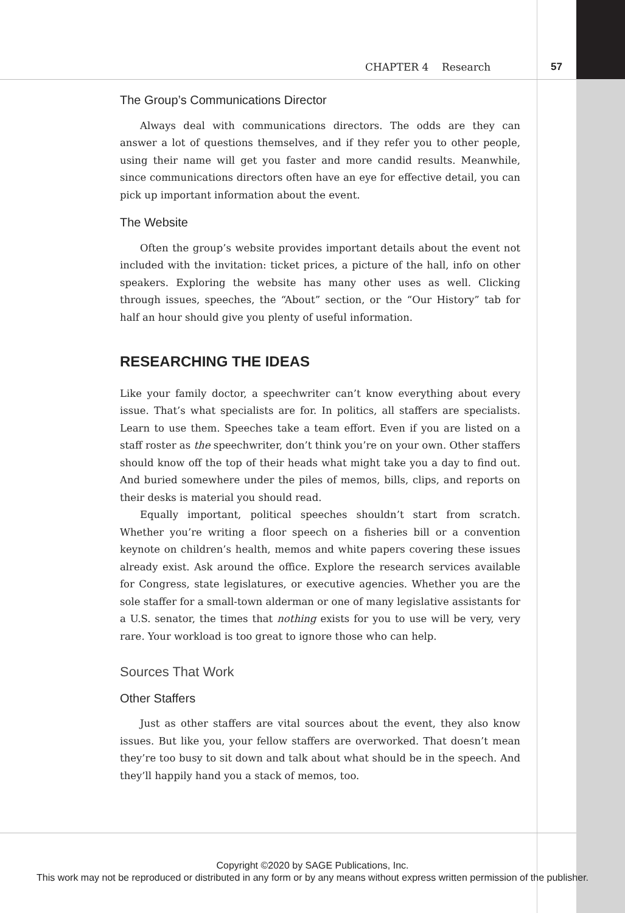CHAPTER 4 Research 57
The Group’s Communications Director
Always deal with communications directors. The odds are they can answer a lot of questions themselves, and if they refer you to other people, using their name will get you faster and more candid results. Meanwhile, since communications directors often have an eye for effective detail, you can pick up important information about the event.
The Website
Often the group’s website provides important details about the event not included with the invitation: ticket prices, a picture of the hall, info on other speakers. Exploring the website has many other uses as well. Clicking through issues, speeches, the “About” section, or the “Our History” tab for half an hour should give you plenty of useful information.
RESEARCHING THE IDEAS
Like your family doctor, a speechwriter can’t know everything about every issue. That’s what specialists are for. In politics, all staffers are specialists. Learn to use them. Speeches take a team effort. Even if you are listed on a staff roster as the speechwriter, don’t think you’re on your own. Other staffers should know off the top of their heads what might take you a day to find out. And buried somewhere under the piles of memos, bills, clips, and reports on their desks is material you should read.
Equally important, political speeches shouldn’t start from scratch. Whether you’re writing a floor speech on a fisheries bill or a convention keynote on children’s health, memos and white papers covering these issues already exist. Ask around the office. Explore the research services available for Congress, state legislatures, or executive agencies. Whether you are the sole staffer for a small-town alderman or one of many legislative assistants for a U.S. senator, the times that nothing exists for you to use will be very, very rare. Your workload is too great to ignore those who can help.
Sources That Work
Other Staffers
Just as other staffers are vital sources about the event, they also know issues. But like you, your fellow staffers are overworked. That doesn’t mean they’re too busy to sit down and talk about what should be in the speech. And they’ll happily hand you a stack of memos, too.
Copyright ©2020 by SAGE Publications, Inc.
This work may not be reproduced or distributed in any form or by any means without express written permission of the publisher.